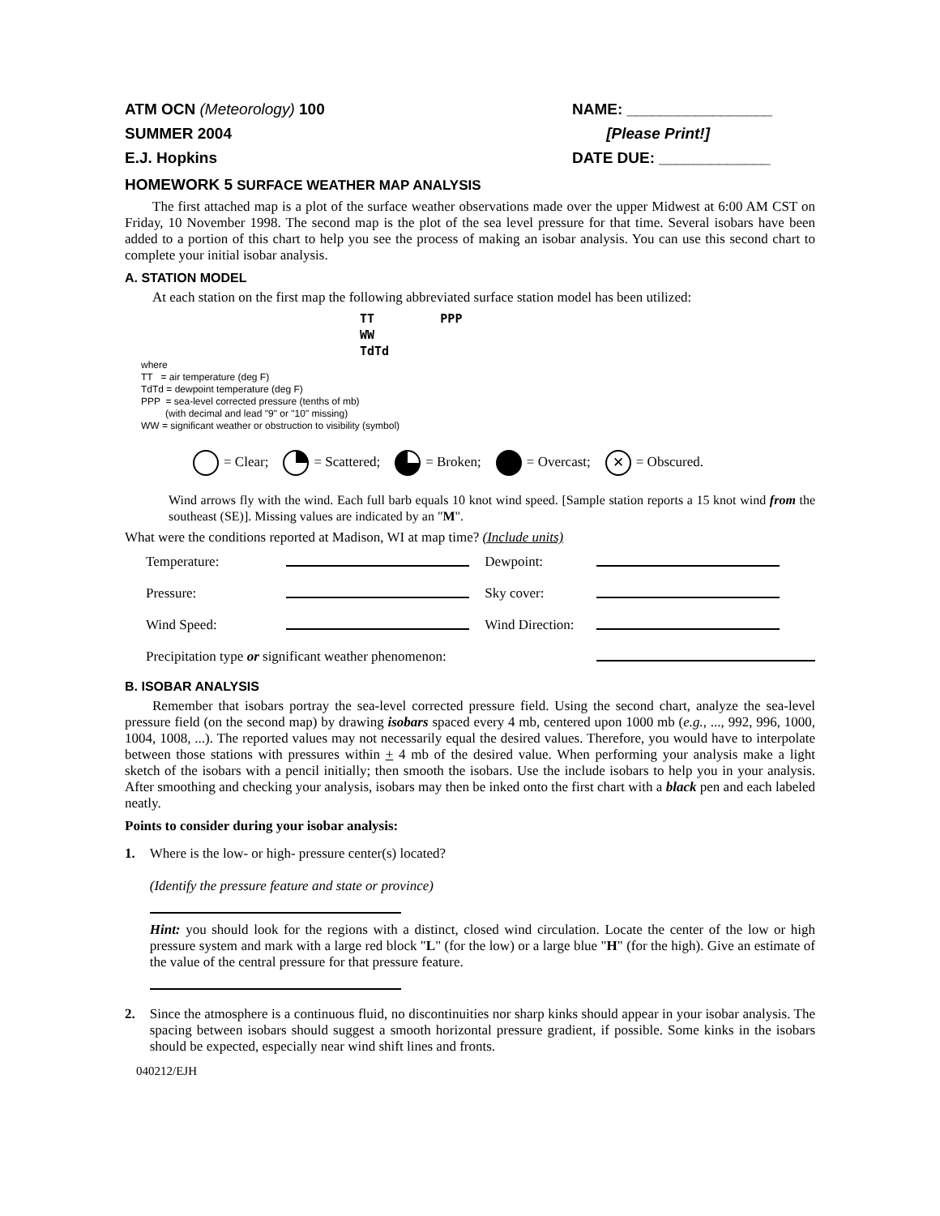ATM OCN (Meteorology) 100
SUMMER 2004
E.J. Hopkins
NAME: _________________
[Please Print!]
DATE DUE: _____________
HOMEWORK 5 SURFACE WEATHER MAP ANALYSIS
The first attached map is a plot of the surface weather observations made over the upper Midwest at 6:00 AM CST on Friday, 10 November 1998. The second map is the plot of the sea level pressure for that time. Several isobars have been added to a portion of this chart to help you see the process of making an isobar analysis. You can use this second chart to complete your initial isobar analysis.
A. STATION MODEL
At each station on the first map the following abbreviated surface station model has been utilized:
TT PPP
WW
TdTd
where
TT = air temperature (deg F)
TdTd = dewpoint temperature (deg F)
PPP = sea-level corrected pressure (tenths of mb)
(with decimal and lead "9" or "10" missing)
WW = significant weather or obstruction to visibility (symbol)
= Clear; = Scattered; = Broken; = Overcast; ✕ = Obscured.
Wind arrows fly with the wind. Each full barb equals 10 knot wind speed. [Sample station reports a 15 knot wind from the southeast (SE)]. Missing values are indicated by an "M".
What were the conditions reported at Madison, WI at map time? (Include units)
| Temperature: | | Dewpoint: | |
| Pressure: | | Sky cover: | |
| Wind Speed: | | Wind Direction: | |
| Precipitation type or significant weather phenomenon: | | | |
B. ISOBAR ANALYSIS
Remember that isobars portray the sea-level corrected pressure field. Using the second chart, analyze the sea-level pressure field (on the second map) by drawing isobars spaced every 4 mb, centered upon 1000 mb (e.g., ..., 992, 996, 1000, 1004, 1008, ...). The reported values may not necessarily equal the desired values. Therefore, you would have to interpolate between those stations with pressures within + 4 mb of the desired value. When performing your analysis make a light sketch of the isobars with a pencil initially; then smooth the isobars. Use the include isobars to help you in your analysis. After smoothing and checking your analysis, isobars may then be inked onto the first chart with a black pen and each labeled neatly.
Points to consider during your isobar analysis:
1. Where is the low- or high- pressure center(s) located?
(Identify the pressure feature and state or province)
Hint: you should look for the regions with a distinct, closed wind circulation. Locate the center of the low or high pressure system and mark with a large red block "L" (for the low) or a large blue "H" (for the high). Give an estimate of the value of the central pressure for that pressure feature.
2. Since the atmosphere is a continuous fluid, no discontinuities nor sharp kinks should appear in your isobar analysis. The spacing between isobars should suggest a smooth horizontal pressure gradient, if possible. Some kinks in the isobars should be expected, especially near wind shift lines and fronts.
040212/EJH